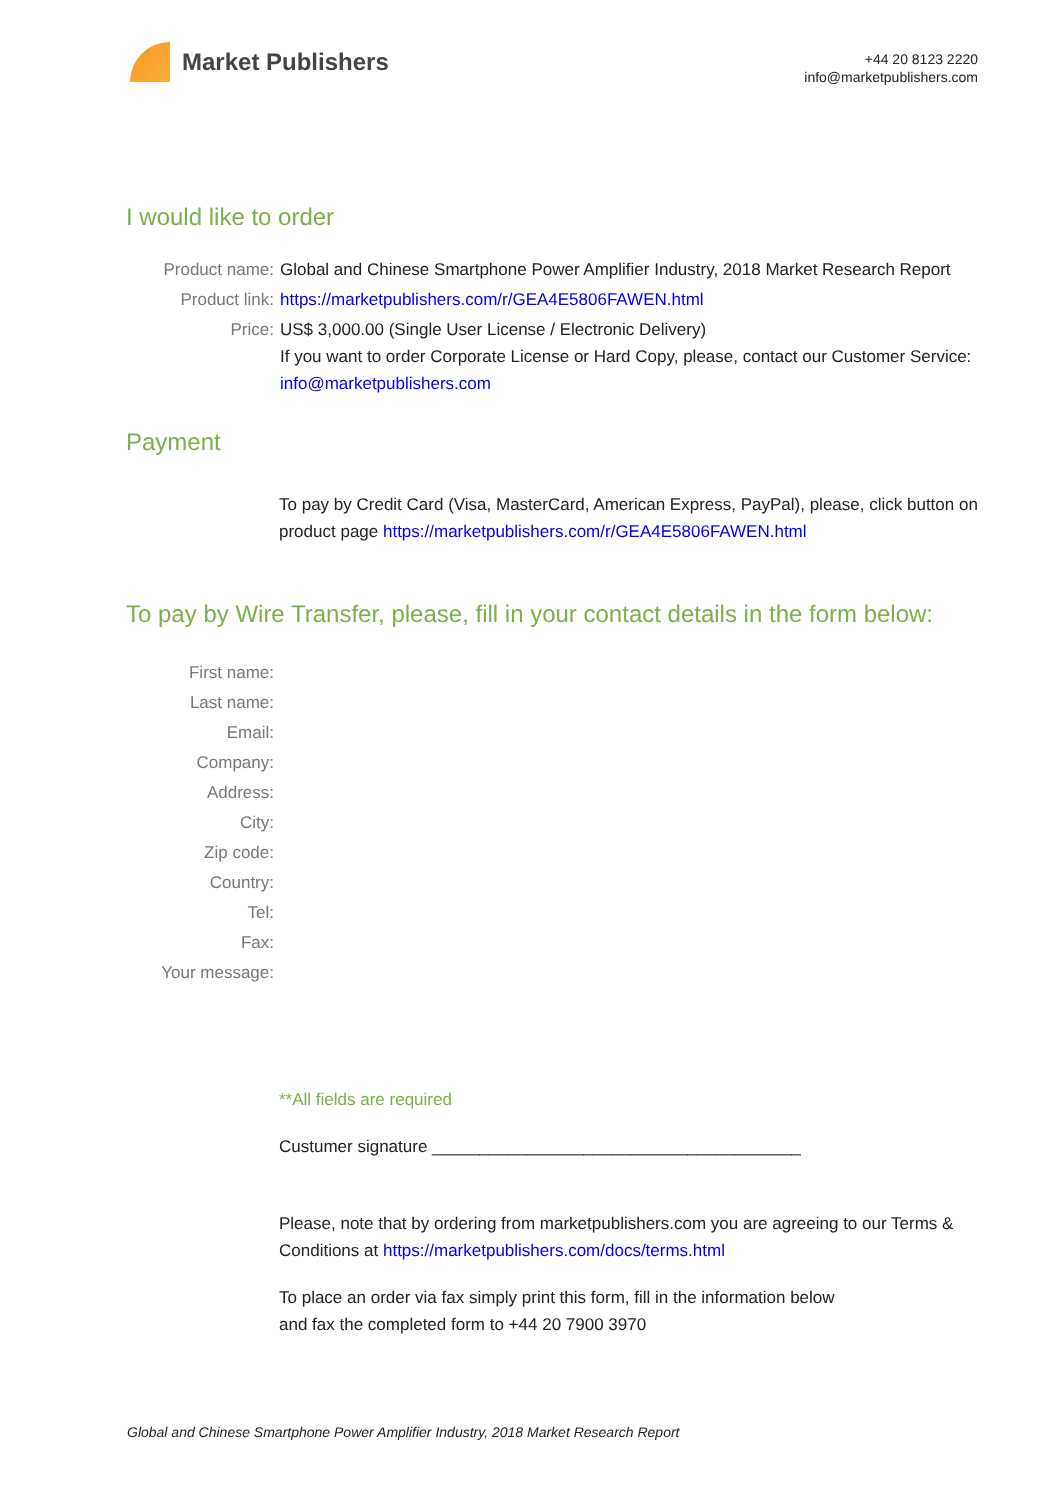Market Publishers
+44 20 8123 2220
info@marketpublishers.com
I would like to order
Product name: Global and Chinese Smartphone Power Amplifier Industry, 2018 Market Research Report
Product link: https://marketpublishers.com/r/GEA4E5806FAWEN.html
Price: US$ 3,000.00 (Single User License / Electronic Delivery)
If you want to order Corporate License or Hard Copy, please, contact our Customer Service:
info@marketpublishers.com
Payment
To pay by Credit Card (Visa, MasterCard, American Express, PayPal), please, click button on product page https://marketpublishers.com/r/GEA4E5806FAWEN.html
To pay by Wire Transfer, please, fill in your contact details in the form below:
First name:
Last name:
Email:
Company:
Address:
City:
Zip code:
Country:
Tel:
Fax:
Your message:
**All fields are required
Custumer signature _______________________________________
Please, note that by ordering from marketpublishers.com you are agreeing to our Terms & Conditions at https://marketpublishers.com/docs/terms.html
To place an order via fax simply print this form, fill in the information below
and fax the completed form to +44 20 7900 3970
Global and Chinese Smartphone Power Amplifier Industry, 2018 Market Research Report